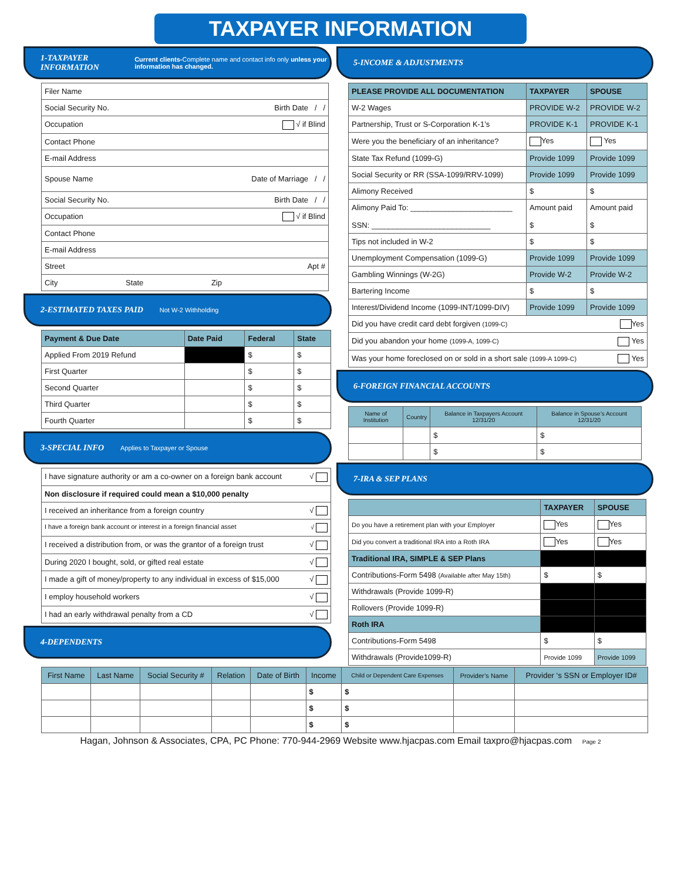TAXPAYER INFORMATION
1-TAXPAYER INFORMATION Current clients-Complete name and contact info only unless your information has changed.
| Filer Name |
| Social Security No. Birth Date / / |
| Occupation √ if Blind |
| Contact Phone |
| E-mail Address |
| Spouse Name Date of Marriage / / |
| Social Security No. Birth Date / / |
| Occupation √ if Blind |
| Contact Phone |
| E-mail Address |
| Street Apt # |
| City State Zip |
2-ESTIMATED TAXES PAID Not W-2 Withholding
| Payment & Due Date | Date Paid | Federal | State |
| --- | --- | --- | --- |
| Applied From 2019 Refund | | $ | $ |
| First Quarter | | $ | $ |
| Second Quarter | | $ | $ |
| Third Quarter | | $ | $ |
| Fourth Quarter | | $ | $ |
3-SPECIAL INFO Applies to Taxpayer or Spouse
| I have signature authority or am a co-owner on a foreign bank account √ |
| Non disclosure if required could mean a $10,000 penalty |
| I received an inheritance from a foreign country √ |
| I have a foreign bank account or interest in a foreign financial asset √ |
| I received a distribution from, or was the grantor of a foreign trust √ |
| During 2020 I bought, sold, or gifted real estate √ |
| I made a gift of money/property to any individual in excess of $15,000 √ |
| I employ household workers √ |
| I had an early withdrawal penalty from a CD √ |
4-DEPENDENTS
5-INCOME & ADJUSTMENTS
| PLEASE PROVIDE ALL DOCUMENTATION | TAXPAYER | SPOUSE |
| --- | --- | --- |
| W-2 Wages | PROVIDE W-2 | PROVIDE W-2 |
| Partnership, Trust or S-Corporation K-1’s | PROVIDE K-1 | PROVIDE K-1 |
| Were you the beneficiary of an inheritance? | Yes | Yes |
| State Tax Refund (1099-G) | Provide 1099 | Provide 1099 |
| Social Security or RR (SSA-1099/RRV-1099) | Provide 1099 | Provide 1099 |
| Alimony Received | $ | $ |
| Alimony Paid To: ________________________ SSN: ____________________________ | Amount paid $ | Amount paid $ |
| Tips not included in W-2 | $ | $ |
| Unemployment Compensation (1099-G) | Provide 1099 | Provide 1099 |
| Gambling Winnings (W-2G) | Provide W-2 | Provide W-2 |
| Bartering Income | $ | $ |
| Interest/Dividend Income (1099-INT/1099-DIV) | Provide 1099 | Provide 1099 |
| Did you have credit card debt forgiven (1099-C) Yes | | |
| Did you abandon your home (1099-A, 1099-C) Yes | | |
| Was your home foreclosed on or sold in a short sale (1099-A 1099-C) Yes | | |
6-FOREIGN FINANCIAL ACCOUNTS
| Name of Institution | Country | Balance in Taxpayers Account 12/31/20 | Balance in Spouse’s Account 12/31/20 |
| --- | --- | --- | --- |
| | | $ | $ |
| | | $ | $ |
7-IRA & SEP PLANS
| | TAXPAYER | SPOUSE |
| --- | --- | --- |
| Do you have a retirement plan with your Employer | Yes | Yes |
| Did you convert a traditional IRA into a Roth IRA | Yes | Yes |
| Traditional IRA, SIMPLE & SEP Plans | | |
| Contributions-Form 5498 (Available after May 15th) | $ | $ |
| Withdrawals (Provide 1099-R) | | |
| Rollovers (Provide 1099-R) | | |
| Roth IRA | | |
| Contributions-Form 5498 | $ | $ |
| Withdrawals (Provide1099-R) | Provide 1099 | Provide 1099 |
| First Name | Last Name | Social Security # | Relation | Date of Birth | Income | Child or Dependent Care Expenses | Provider’s Name | Provider ‘s SSN or Employer ID# |
| --- | --- | --- | --- | --- | --- | --- | --- | --- |
| | | | | | $ | $ | | |
| | | | | | $ | $ | | |
| | | | | | $ | $ | | |
Hagan, Johnson & Associates, CPA, PC Phone: 770-944-2969 Website www.hjacpas.com Email taxpro@hjacpas.com Page 2